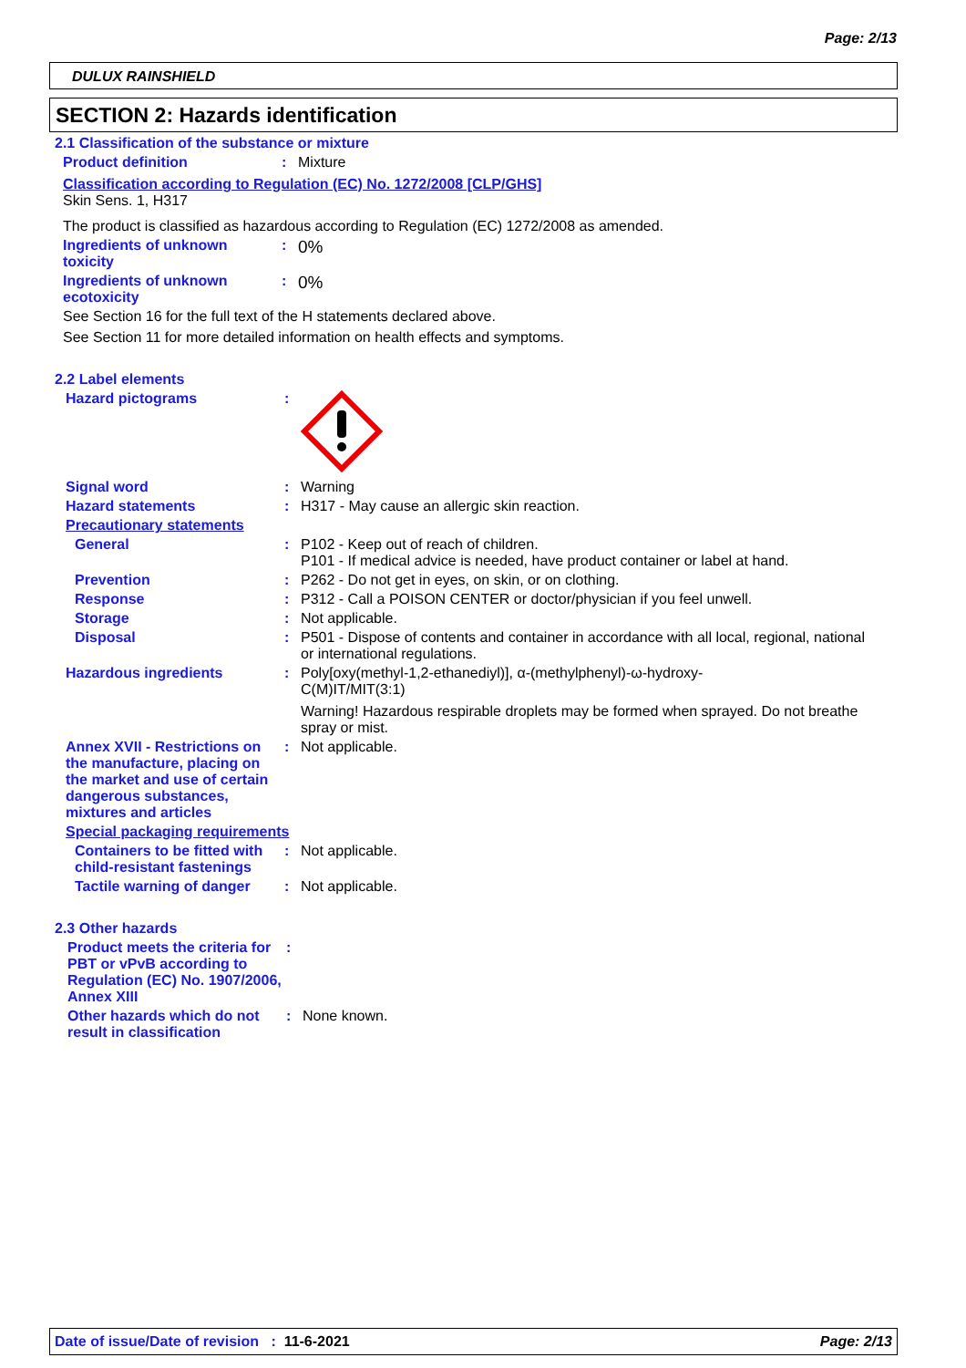Page: 2/13
DULUX RAINSHIELD
SECTION 2: Hazards identification
2.1 Classification of the substance or mixture
Product definition : Mixture
Classification according to Regulation (EC) No. 1272/2008 [CLP/GHS]
Skin Sens. 1, H317
The product is classified as hazardous according to Regulation (EC) 1272/2008 as amended.
Ingredients of unknown toxicity
:
0%
Ingredients of unknown ecotoxicity
:
0%
See Section 16 for the full text of the H statements declared above.
See Section 11 for more detailed information on health effects and symptoms.
2.2 Label elements
Hazard pictograms :
Signal word : Warning
Hazard statements : H317 - May cause an allergic skin reaction.
Precautionary statements
General : P102 - Keep out of reach of children.
P101 - If medical advice is needed, have product container or label at hand.
Prevention : P262 - Do not get in eyes, on skin, or on clothing.
Response : P312 - Call a POISON CENTER or doctor/physician if you feel unwell.
Storage : Not applicable.
Disposal : P501 - Dispose of contents and container in accordance with all local, regional, national or international regulations.
Hazardous ingredients : Poly[oxy(methyl-1,2-ethanediyl)], α-(methylphenyl)-ω-hydroxy-
C(M)IT/MIT(3:1)
Warning! Hazardous respirable droplets may be formed when sprayed. Do not breathe spray or mist.
Annex XVII - Restrictions on the manufacture, placing on the market and use of certain dangerous substances, mixtures and articles
: Not applicable.
Special packaging requirements
Containers to be fitted with child-resistant fastenings
: Not applicable.
Tactile warning of danger
: Not applicable.
2.3 Other hazards
Product meets the criteria for PBT or vPvB according to Regulation (EC) No. 1907/2006, Annex XIII
:
Other hazards which do not result in classification
: None known.
Date of issue/Date of revision : 11-6-2021 Page: 2/13